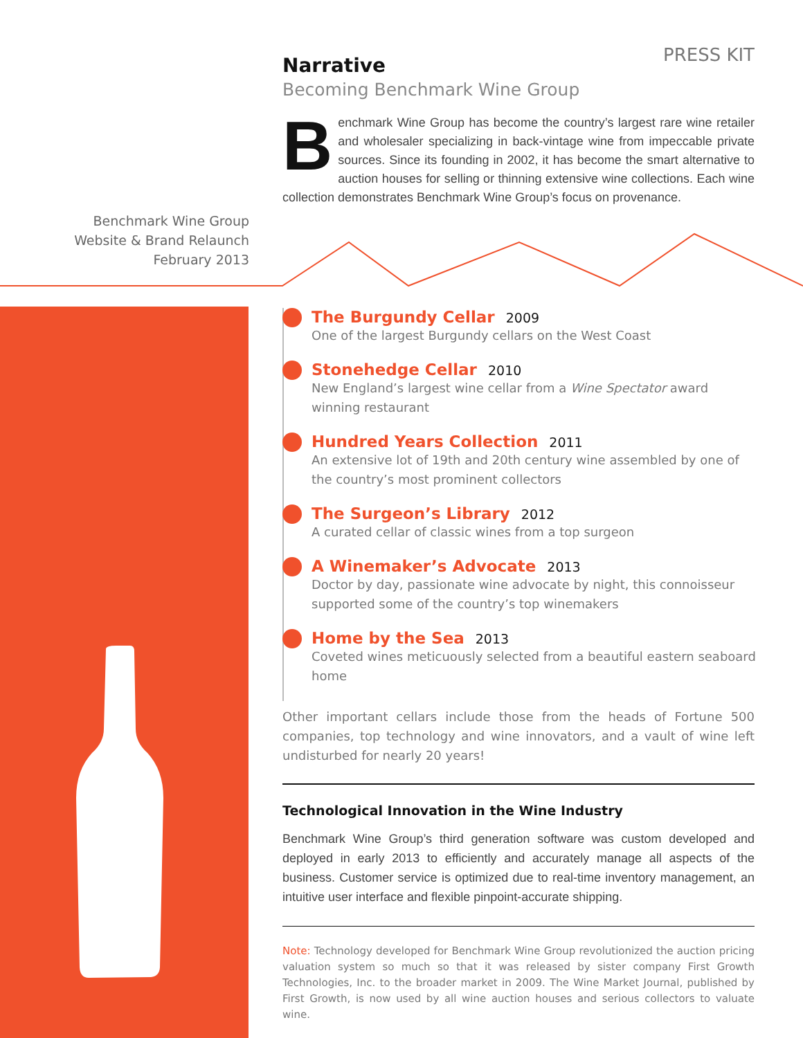PRESS KIT
Narrative
Becoming Benchmark Wine Group
Benchmark Wine Group has become the country’s largest rare wine retailer and wholesaler specializing in back-vintage wine from impeccable private sources. Since its founding in 2002, it has become the smart alternative to auction houses for selling or thinning extensive wine collections. Each wine collection demonstrates Benchmark Wine Group’s focus on provenance.
Benchmark Wine Group
Website & Brand Relaunch
February 2013
The Burgundy Cellar 2009
One of the largest Burgundy cellars on the West Coast
Stonehedge Cellar 2010
New England’s largest wine cellar from a Wine Spectator award winning restaurant
Hundred Years Collection 2011
An extensive lot of 19th and 20th century wine assembled by one of the country’s most prominent collectors
The Surgeon’s Library 2012
A curated cellar of classic wines from a top surgeon
A Winemaker’s Advocate 2013
Doctor by day, passionate wine advocate by night, this connoisseur supported some of the country’s top winemakers
Home by the Sea 2013
Coveted wines meticuously selected from a beautiful eastern seaboard home
Other important cellars include those from the heads of Fortune 500 companies, top technology and wine innovators, and a vault of wine left undisturbed for nearly 20 years!
Technological Innovation in the Wine Industry
Benchmark Wine Group’s third generation software was custom developed and deployed in early 2013 to efficiently and accurately manage all aspects of the business. Customer service is optimized due to real-time inventory management, an intuitive user interface and flexible pinpoint-accurate shipping.
Note: Technology developed for Benchmark Wine Group revolutionized the auction pricing valuation system so much so that it was released by sister company First Growth Technologies, Inc. to the broader market in 2009. The Wine Market Journal, published by First Growth, is now used by all wine auction houses and serious collectors to valuate wine.